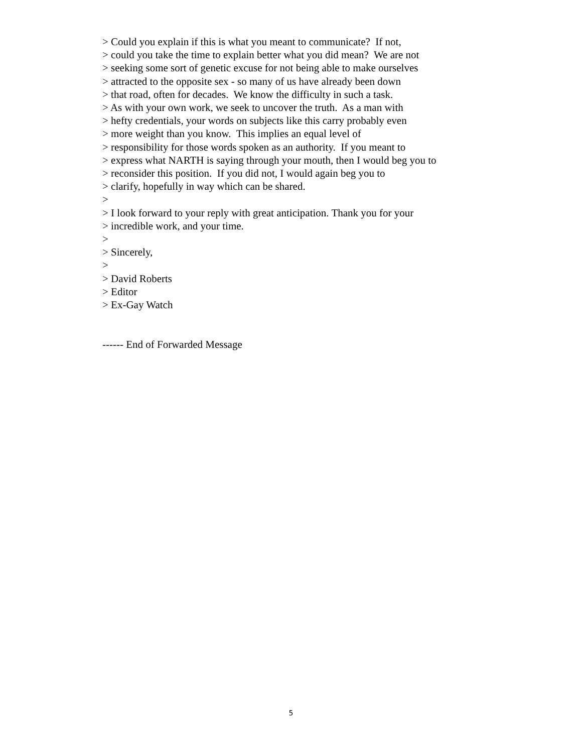> Could you explain if this is what you meant to communicate? If not, > could you take the time to explain better what you did mean? We are not > seeking some sort of genetic excuse for not being able to make ourselves > attracted to the opposite sex - so many of us have already been down > that road, often for decades. We know the difficulty in such a task. > As with your own work, we seek to uncover the truth. As a man with > hefty credentials, your words on subjects like this carry probably even > more weight than you know. This implies an equal level of > responsibility for those words spoken as an authority. If you meant to > express what NARTH is saying through your mouth, then I would beg you to > reconsider this position. If you did not, I would again beg you to > clarify, hopefully in way which can be shared. > > I look forward to your reply with great anticipation. Thank you for your > incredible work, and your time. > > Sincerely, > > David Roberts > Editor > Ex-Gay Watch ------ End of Forwarded Message
5